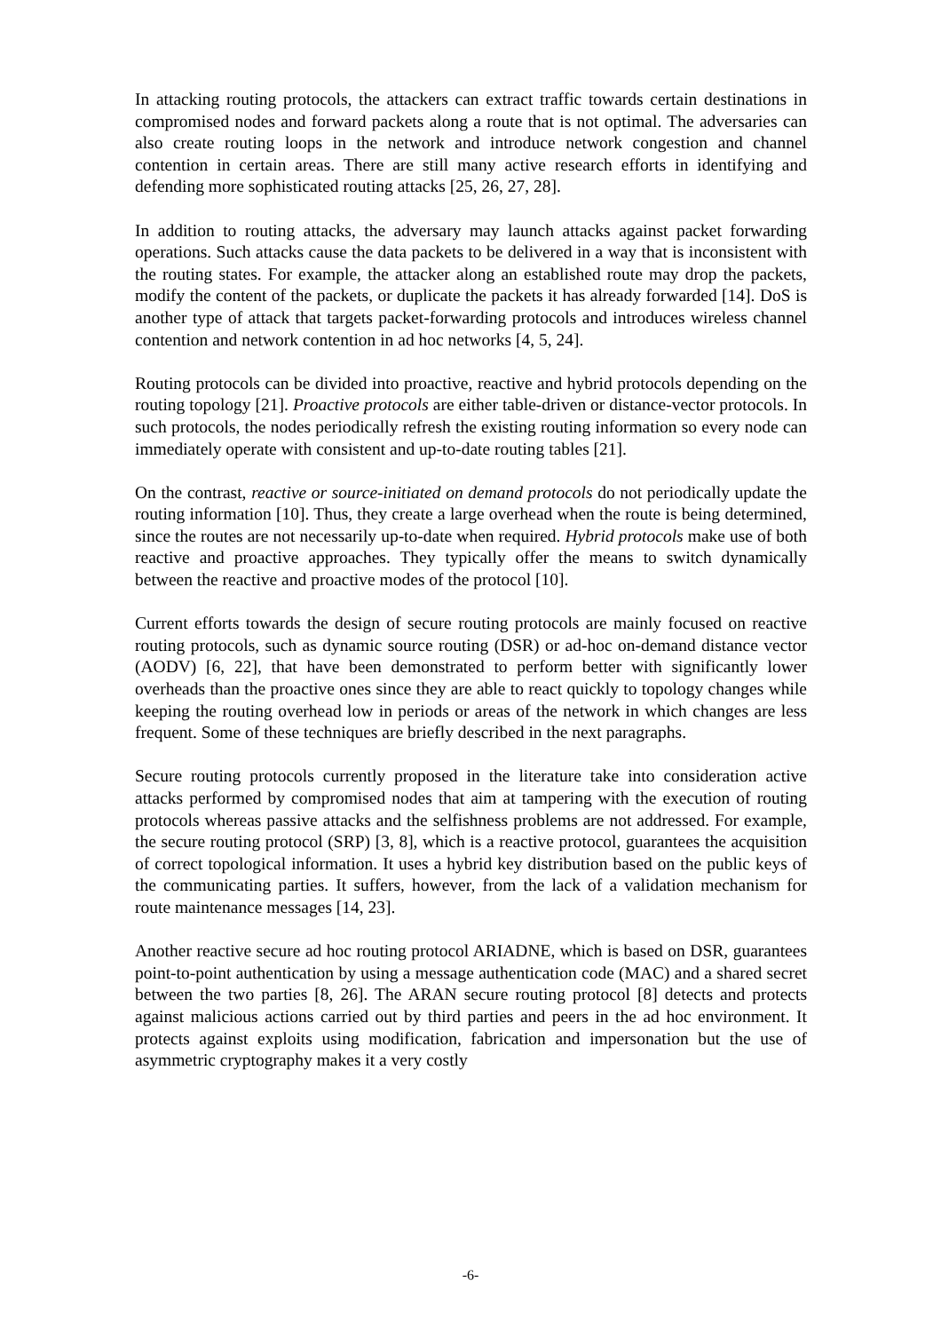In attacking routing protocols, the attackers can extract traffic towards certain destinations in compromised nodes and forward packets along a route that is not optimal. The adversaries can also create routing loops in the network and introduce network congestion and channel contention in certain areas. There are still many active research efforts in identifying and defending more sophisticated routing attacks [25, 26, 27, 28].
In addition to routing attacks, the adversary may launch attacks against packet forwarding operations. Such attacks cause the data packets to be delivered in a way that is inconsistent with the routing states. For example, the attacker along an established route may drop the packets, modify the content of the packets, or duplicate the packets it has already forwarded [14]. DoS is another type of attack that targets packet-forwarding protocols and introduces wireless channel contention and network contention in ad hoc networks [4, 5, 24].
Routing protocols can be divided into proactive, reactive and hybrid protocols depending on the routing topology [21]. Proactive protocols are either table-driven or distance-vector protocols. In such protocols, the nodes periodically refresh the existing routing information so every node can immediately operate with consistent and up-to-date routing tables [21].
On the contrast, reactive or source-initiated on demand protocols do not periodically update the routing information [10]. Thus, they create a large overhead when the route is being determined, since the routes are not necessarily up-to-date when required. Hybrid protocols make use of both reactive and proactive approaches. They typically offer the means to switch dynamically between the reactive and proactive modes of the protocol [10].
Current efforts towards the design of secure routing protocols are mainly focused on reactive routing protocols, such as dynamic source routing (DSR) or ad-hoc on-demand distance vector (AODV) [6, 22], that have been demonstrated to perform better with significantly lower overheads than the proactive ones since they are able to react quickly to topology changes while keeping the routing overhead low in periods or areas of the network in which changes are less frequent. Some of these techniques are briefly described in the next paragraphs.
Secure routing protocols currently proposed in the literature take into consideration active attacks performed by compromised nodes that aim at tampering with the execution of routing protocols whereas passive attacks and the selfishness problems are not addressed. For example, the secure routing protocol (SRP) [3, 8], which is a reactive protocol, guarantees the acquisition of correct topological information. It uses a hybrid key distribution based on the public keys of the communicating parties. It suffers, however, from the lack of a validation mechanism for route maintenance messages [14, 23].
Another reactive secure ad hoc routing protocol ARIADNE, which is based on DSR, guarantees point-to-point authentication by using a message authentication code (MAC) and a shared secret between the two parties [8, 26]. The ARAN secure routing protocol [8] detects and protects against malicious actions carried out by third parties and peers in the ad hoc environment. It protects against exploits using modification, fabrication and impersonation but the use of asymmetric cryptography makes it a very costly
-6-